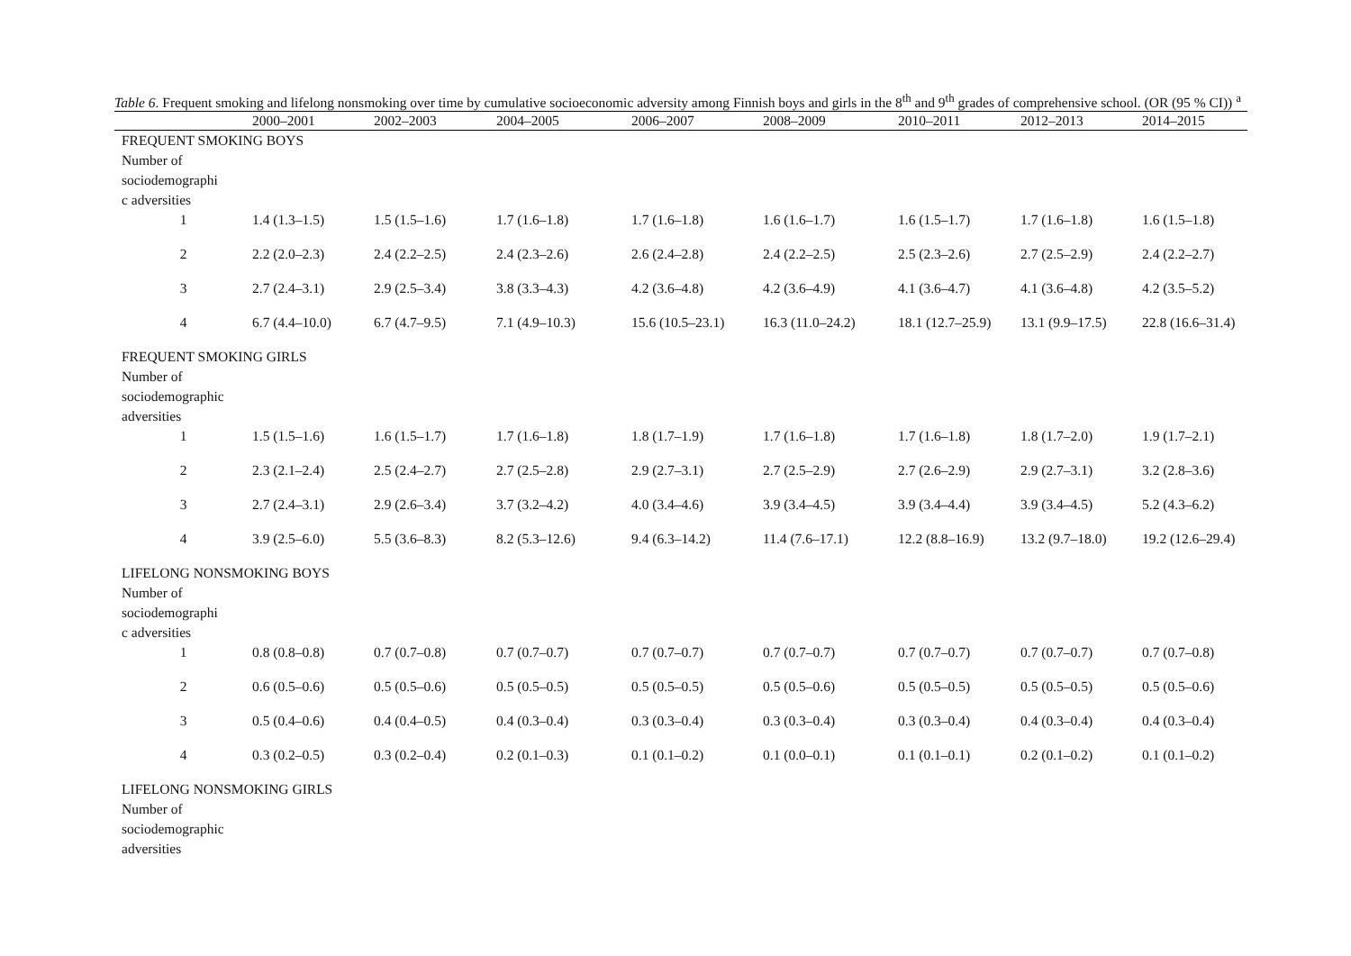Table 6. Frequent smoking and lifelong nonsmoking over time by cumulative socioeconomic adversity among Finnish boys and girls in the 8<sup>th</sup> and 9<sup>th</sup> grades of comprehensive school. (OR (95 % CI)) <sup>a</sup>
| | 2000–2001 | 2002–2003 | 2004–2005 | 2006–2007 | 2008–2009 | 2010–2011 | 2012–2013 | 2014–2015 |
| --- | --- | --- | --- | --- | --- | --- | --- | --- |
| FREQUENT SMOKING BOYS Number of sociodemographi c adversities | | | | | | | | |
| 1 | 1.4 (1.3–1.5) | 1.5 (1.5–1.6) | 1.7 (1.6–1.8) | 1.7 (1.6–1.8) | 1.6 (1.6–1.7) | 1.6 (1.5–1.7) | 1.7 (1.6–1.8) | 1.6 (1.5–1.8) |
| 2 | 2.2 (2.0–2.3) | 2.4 (2.2–2.5) | 2.4 (2.3–2.6) | 2.6 (2.4–2.8) | 2.4 (2.2–2.5) | 2.5 (2.3–2.6) | 2.7 (2.5–2.9) | 2.4 (2.2–2.7) |
| 3 | 2.7 (2.4–3.1) | 2.9 (2.5–3.4) | 3.8 (3.3–4.3) | 4.2 (3.6–4.8) | 4.2 (3.6–4.9) | 4.1 (3.6–4.7) | 4.1 (3.6–4.8) | 4.2 (3.5–5.2) |
| 4 | 6.7 (4.4–10.0) | 6.7 (4.7–9.5) | 7.1 (4.9–10.3) | 15.6 (10.5–23.1) | 16.3 (11.0–24.2) | 18.1 (12.7–25.9) | 13.1 (9.9–17.5) | 22.8 (16.6–31.4) |
| FREQUENT SMOKING GIRLS Number of sociodemographic adversities | | | | | | | | |
| 1 | 1.5 (1.5–1.6) | 1.6 (1.5–1.7) | 1.7 (1.6–1.8) | 1.8 (1.7–1.9) | 1.7 (1.6–1.8) | 1.7 (1.6–1.8) | 1.8 (1.7–2.0) | 1.9 (1.7–2.1) |
| 2 | 2.3 (2.1–2.4) | 2.5 (2.4–2.7) | 2.7 (2.5–2.8) | 2.9 (2.7–3.1) | 2.7 (2.5–2.9) | 2.7 (2.6–2.9) | 2.9 (2.7–3.1) | 3.2 (2.8–3.6) |
| 3 | 2.7 (2.4–3.1) | 2.9 (2.6–3.4) | 3.7 (3.2–4.2) | 4.0 (3.4–4.6) | 3.9 (3.4–4.5) | 3.9 (3.4–4.4) | 3.9 (3.4–4.5) | 5.2 (4.3–6.2) |
| 4 | 3.9 (2.5–6.0) | 5.5 (3.6–8.3) | 8.2 (5.3–12.6) | 9.4 (6.3–14.2) | 11.4 (7.6–17.1) | 12.2 (8.8–16.9) | 13.2 (9.7–18.0) | 19.2 (12.6–29.4) |
| LIFELONG NONSMOKING BOYS Number of sociodemographi c adversities | | | | | | | | |
| 1 | 0.8 (0.8–0.8) | 0.7 (0.7–0.8) | 0.7 (0.7–0.7) | 0.7 (0.7–0.7) | 0.7 (0.7–0.7) | 0.7 (0.7–0.7) | 0.7 (0.7–0.7) | 0.7 (0.7–0.8) |
| 2 | 0.6 (0.5–0.6) | 0.5 (0.5–0.6) | 0.5 (0.5–0.5) | 0.5 (0.5–0.5) | 0.5 (0.5–0.6) | 0.5 (0.5–0.5) | 0.5 (0.5–0.5) | 0.5 (0.5–0.6) |
| 3 | 0.5 (0.4–0.6) | 0.4 (0.4–0.5) | 0.4 (0.3–0.4) | 0.3 (0.3–0.4) | 0.3 (0.3–0.4) | 0.3 (0.3–0.4) | 0.4 (0.3–0.4) | 0.4 (0.3–0.4) |
| 4 | 0.3 (0.2–0.5) | 0.3 (0.2–0.4) | 0.2 (0.1–0.3) | 0.1 (0.1–0.2) | 0.1 (0.0–0.1) | 0.1 (0.1–0.1) | 0.2 (0.1–0.2) | 0.1 (0.1–0.2) |
| LIFELONG NONSMOKING GIRLS Number of sociodemographic adversities | | | | | | | | |